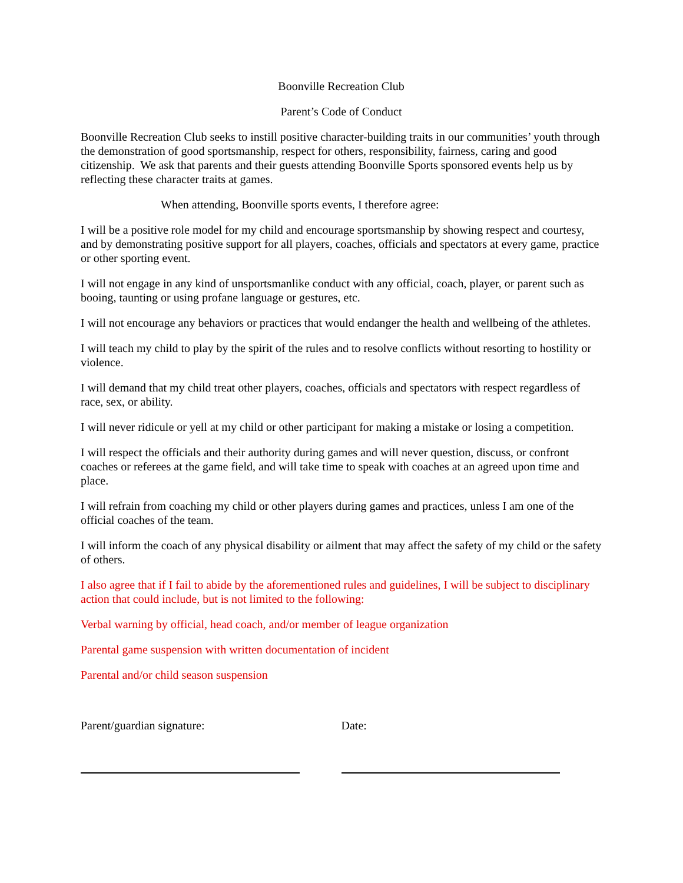Boonville Recreation Club
Parent’s Code of Conduct
Boonville Recreation Club seeks to instill positive character-building traits in our communities’ youth through the demonstration of good sportsmanship, respect for others, responsibility, fairness, caring and good citizenship. We ask that parents and their guests attending Boonville Sports sponsored events help us by reflecting these character traits at games.
When attending, Boonville sports events, I therefore agree:
I will be a positive role model for my child and encourage sportsmanship by showing respect and courtesy, and by demonstrating positive support for all players, coaches, officials and spectators at every game, practice or other sporting event.
I will not engage in any kind of unsportsmanlike conduct with any official, coach, player, or parent such as booing, taunting or using profane language or gestures, etc.
I will not encourage any behaviors or practices that would endanger the health and wellbeing of the athletes.
I will teach my child to play by the spirit of the rules and to resolve conflicts without resorting to hostility or violence.
I will demand that my child treat other players, coaches, officials and spectators with respect regardless of race, sex, or ability.
I will never ridicule or yell at my child or other participant for making a mistake or losing a competition.
I will respect the officials and their authority during games and will never question, discuss, or confront coaches or referees at the game field, and will take time to speak with coaches at an agreed upon time and place.
I will refrain from coaching my child or other players during games and practices, unless I am one of the official coaches of the team.
I will inform the coach of any physical disability or ailment that may affect the safety of my child or the safety of others.
I also agree that if I fail to abide by the aforementioned rules and guidelines, I will be subject to disciplinary action that could include, but is not limited to the following:
Verbal warning by official, head coach, and/or member of league organization
Parental game suspension with written documentation of incident
Parental and/or child season suspension
Parent/guardian signature: Date: